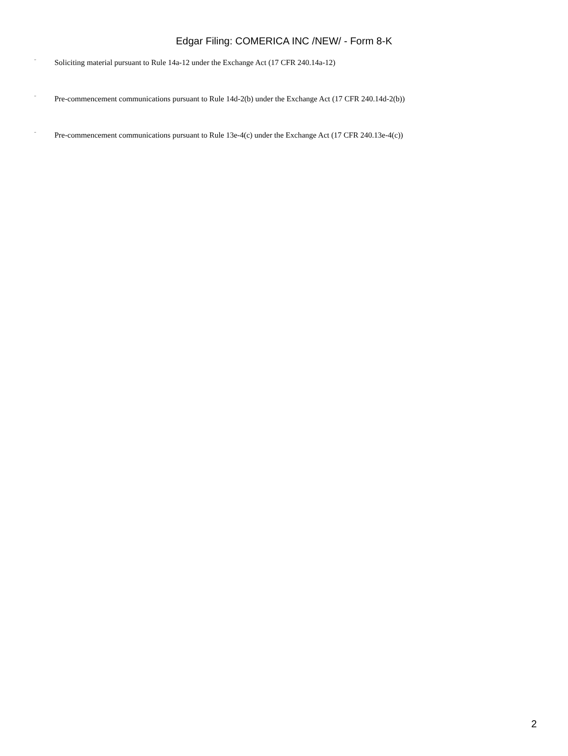Edgar Filing: COMERICA INC /NEW/ - Form 8-K
¨ Soliciting material pursuant to Rule 14a-12 under the Exchange Act (17 CFR 240.14a-12)
¨ Pre-commencement communications pursuant to Rule 14d-2(b) under the Exchange Act (17 CFR 240.14d-2(b))
¨ Pre-commencement communications pursuant to Rule 13e-4(c) under the Exchange Act (17 CFR 240.13e-4(c))
2